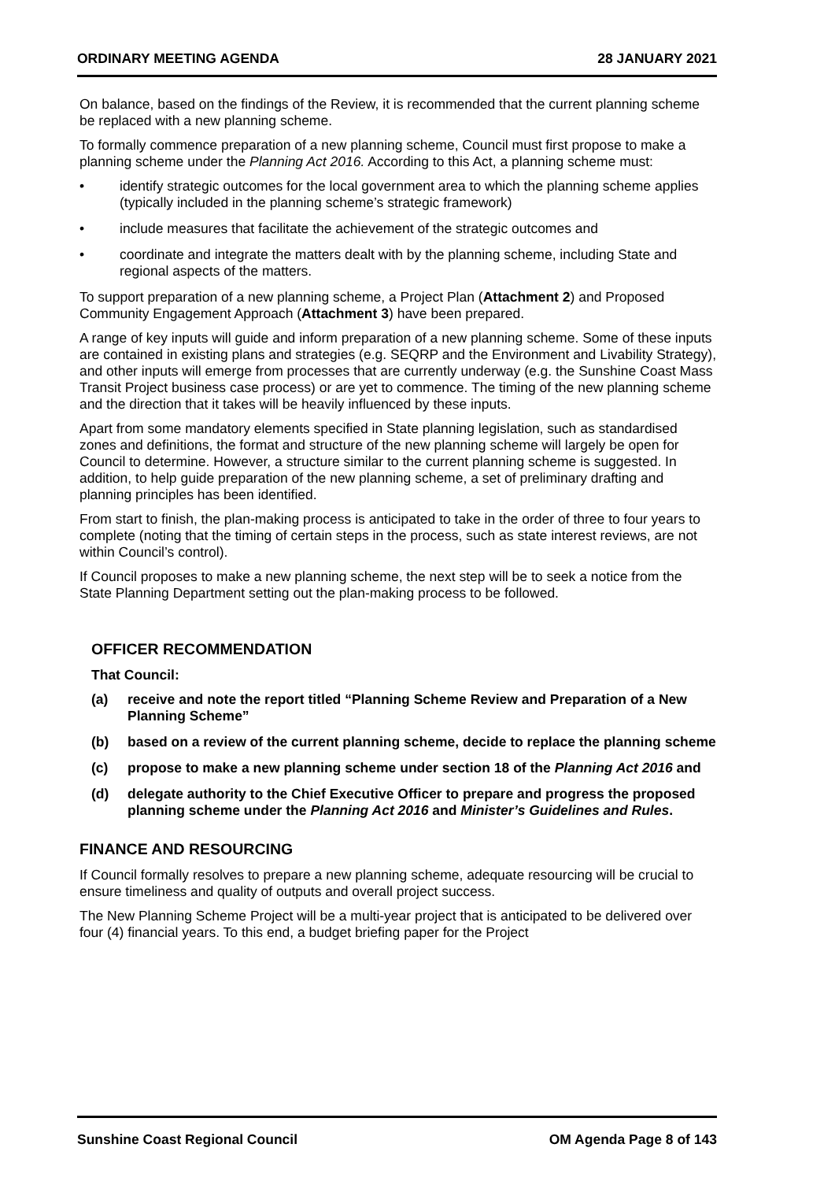ORDINARY MEETING AGENDA 28 JANUARY 2021
On balance, based on the findings of the Review, it is recommended that the current planning scheme be replaced with a new planning scheme.
To formally commence preparation of a new planning scheme, Council must first propose to make a planning scheme under the Planning Act 2016. According to this Act, a planning scheme must:
• identify strategic outcomes for the local government area to which the planning scheme applies (typically included in the planning scheme’s strategic framework)
• include measures that facilitate the achievement of the strategic outcomes and
• coordinate and integrate the matters dealt with by the planning scheme, including State and regional aspects of the matters.
To support preparation of a new planning scheme, a Project Plan (Attachment 2) and Proposed Community Engagement Approach (Attachment 3) have been prepared.
A range of key inputs will guide and inform preparation of a new planning scheme. Some of these inputs are contained in existing plans and strategies (e.g. SEQRP and the Environment and Livability Strategy), and other inputs will emerge from processes that are currently underway (e.g. the Sunshine Coast Mass Transit Project business case process) or are yet to commence. The timing of the new planning scheme and the direction that it takes will be heavily influenced by these inputs.
Apart from some mandatory elements specified in State planning legislation, such as standardised zones and definitions, the format and structure of the new planning scheme will largely be open for Council to determine. However, a structure similar to the current planning scheme is suggested. In addition, to help guide preparation of the new planning scheme, a set of preliminary drafting and planning principles has been identified.
From start to finish, the plan-making process is anticipated to take in the order of three to four years to complete (noting that the timing of certain steps in the process, such as state interest reviews, are not within Council’s control).
If Council proposes to make a new planning scheme, the next step will be to seek a notice from the State Planning Department setting out the plan-making process to be followed.
OFFICER RECOMMENDATION
That Council:
(a) receive and note the report titled “Planning Scheme Review and Preparation of a New Planning Scheme”
(b) based on a review of the current planning scheme, decide to replace the planning scheme
(c) propose to make a new planning scheme under section 18 of the Planning Act 2016 and
(d) delegate authority to the Chief Executive Officer to prepare and progress the proposed planning scheme under the Planning Act 2016 and Minister’s Guidelines and Rules.
FINANCE AND RESOURCING
If Council formally resolves to prepare a new planning scheme, adequate resourcing will be crucial to ensure timeliness and quality of outputs and overall project success.
The New Planning Scheme Project will be a multi-year project that is anticipated to be delivered over four (4) financial years. To this end, a budget briefing paper for the Project
Sunshine Coast Regional Council OM Agenda Page 8 of 143